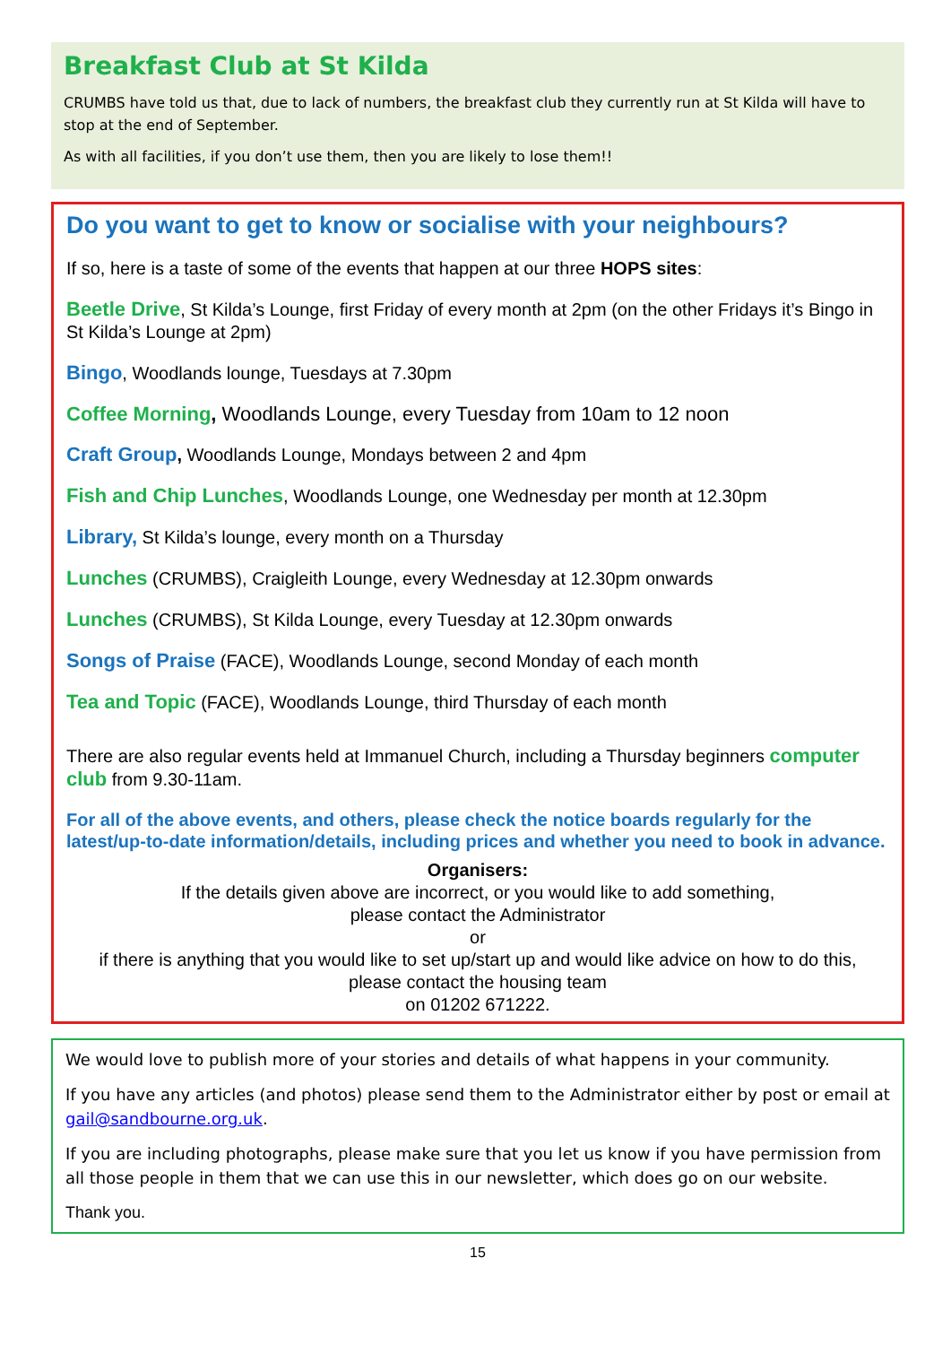Breakfast Club at St Kilda
CRUMBS have told us that, due to lack of numbers, the breakfast club they currently run at St Kilda will have to stop at the end of September.
As with all facilities, if you don’t use them, then you are likely to lose them!!
Do you want to get to know or socialise with your neighbours?
If so, here is a taste of some of the events that happen at our three HOPS sites:
Beetle Drive, St Kilda’s Lounge, first Friday of every month at 2pm (on the other Fridays it’s Bingo in St Kilda’s Lounge at 2pm)
Bingo, Woodlands lounge, Tuesdays at 7.30pm
Coffee Morning, Woodlands Lounge, every Tuesday from 10am to 12 noon
Craft Group, Woodlands Lounge, Mondays between 2 and 4pm
Fish and Chip Lunches, Woodlands Lounge, one Wednesday per month at 12.30pm
Library, St Kilda’s lounge, every month on a Thursday
Lunches (CRUMBS), Craigleith Lounge, every Wednesday at 12.30pm onwards
Lunches (CRUMBS), St Kilda Lounge, every Tuesday at 12.30pm onwards
Songs of Praise (FACE), Woodlands Lounge, second Monday of each month
Tea and Topic (FACE), Woodlands Lounge, third Thursday of each month
There are also regular events held at Immanuel Church, including a Thursday beginners computer club from 9.30-11am.
For all of the above events, and others, please check the notice boards regularly for the latest/up-to-date information/details, including prices and whether you need to book in advance.
Organisers:
If the details given above are incorrect, or you would like to add something,
please contact the Administrator
or
if there is anything that you would like to set up/start up and would like advice on how to do this,
please contact the housing team
on 01202 671222.
We would love to publish more of your stories and details of what happens in your community.
If you have any articles (and photos) please send them to the Administrator either by post or email at gail@sandbourne.org.uk.
If you are including photographs, please make sure that you let us know if you have permission from all those people in them that we can use this in our newsletter, which does go on our website.
Thank you.
15